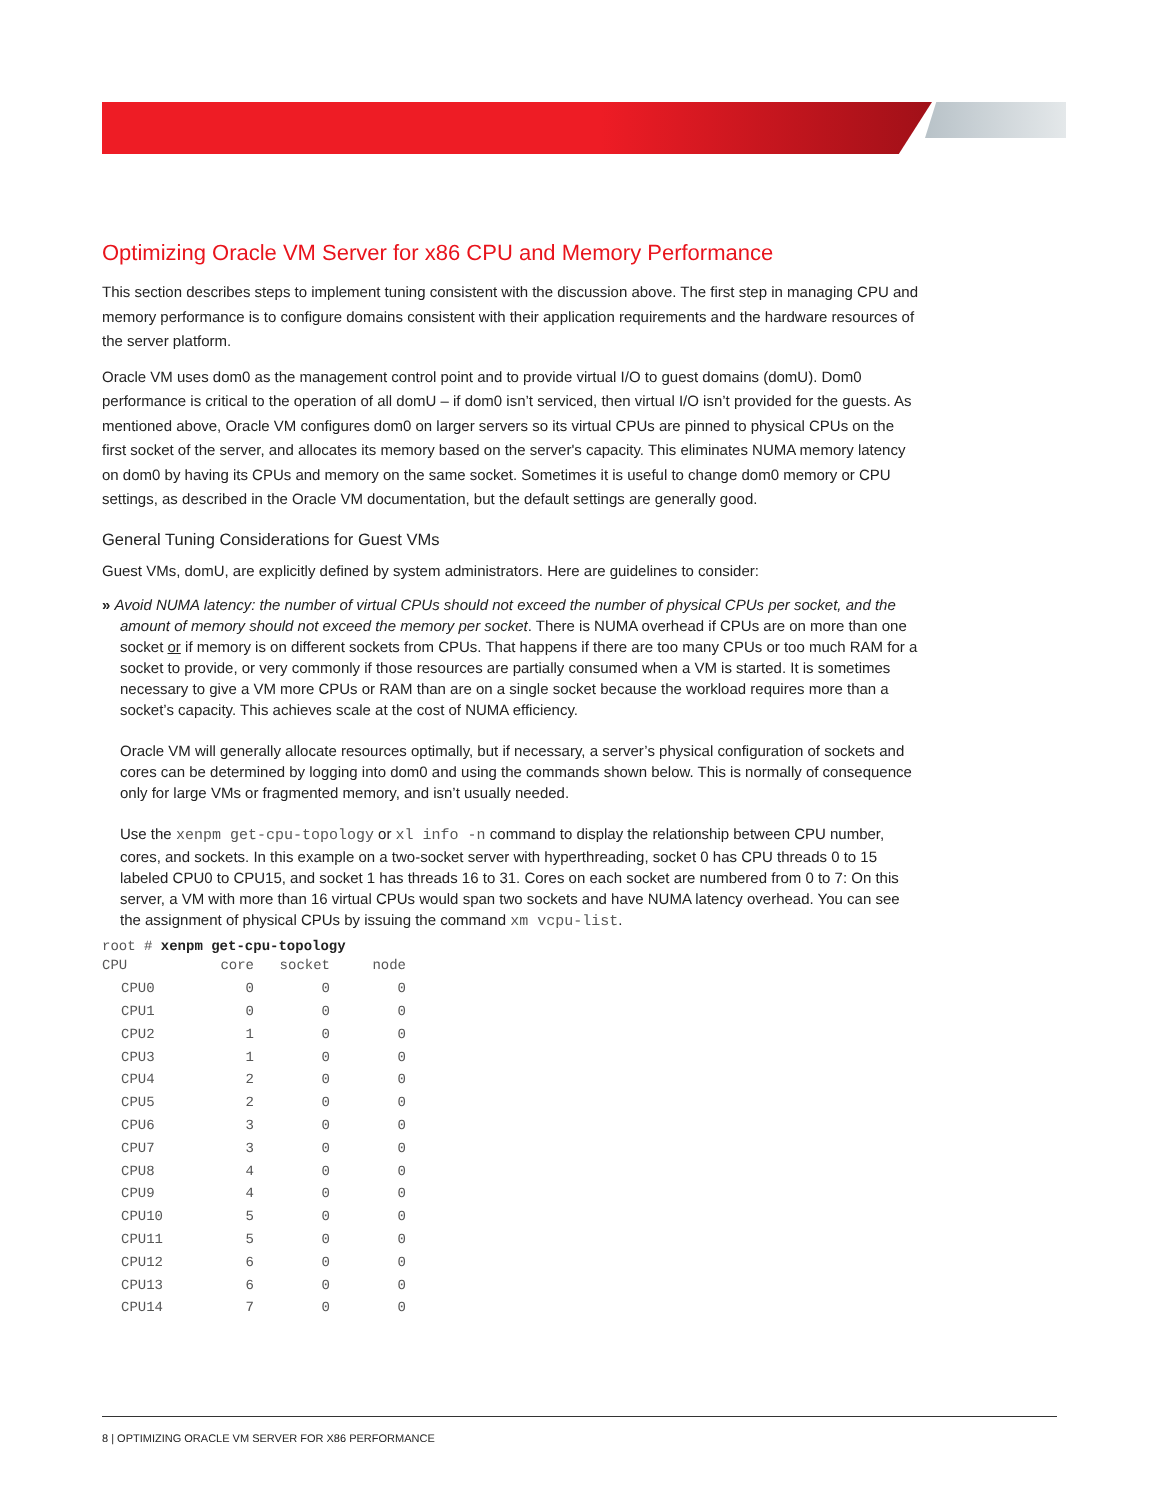Optimizing Oracle VM Server for x86 CPU and Memory Performance
This section describes steps to implement tuning consistent with the discussion above. The first step in managing CPU and memory performance is to configure domains consistent with their application requirements and the hardware resources of the server platform.
Oracle VM uses dom0 as the management control point and to provide virtual I/O to guest domains (domU). Dom0 performance is critical to the operation of all domU – if dom0 isn’t serviced, then virtual I/O isn’t provided for the guests. As mentioned above, Oracle VM configures dom0 on larger servers so its virtual CPUs are pinned to physical CPUs on the first socket of the server, and allocates its memory based on the server's capacity. This eliminates NUMA memory latency on dom0 by having its CPUs and memory on the same socket. Sometimes it is useful to change dom0 memory or CPU settings, as described in the Oracle VM documentation, but the default settings are generally good.
General Tuning Considerations for Guest VMs
Guest VMs, domU, are explicitly defined by system administrators. Here are guidelines to consider:
» Avoid NUMA latency: the number of virtual CPUs should not exceed the number of physical CPUs per socket, and the amount of memory should not exceed the memory per socket. There is NUMA overhead if CPUs are on more than one socket or if memory is on different sockets from CPUs. That happens if there are too many CPUs or too much RAM for a socket to provide, or very commonly if those resources are partially consumed when a VM is started. It is sometimes necessary to give a VM more CPUs or RAM than are on a single socket because the workload requires more than a socket’s capacity. This achieves scale at the cost of NUMA efficiency.
Oracle VM will generally allocate resources optimally, but if necessary, a server’s physical configuration of sockets and cores can be determined by logging into dom0 and using the commands shown below. This is normally of consequence only for large VMs or fragmented memory, and isn’t usually needed.
Use the xenpm get-cpu-topology or xl info -n command to display the relationship between CPU number, cores, and sockets. In this example on a two-socket server with hyperthreading, socket 0 has CPU threads 0 to 15 labeled CPU0 to CPU15, and socket 1 has threads 16 to 31. Cores on each socket are numbered from 0 to 7: On this server, a VM with more than 16 virtual CPUs would span two sockets and have NUMA latency overhead. You can see the assignment of physical CPUs by issuing the command xm vcpu-list.
root # xenpm get-cpu-topology
| CPU | core | socket | node |
| --- | --- | --- | --- |
| CPU0 | 0 | 0 | 0 |
| CPU1 | 0 | 0 | 0 |
| CPU2 | 1 | 0 | 0 |
| CPU3 | 1 | 0 | 0 |
| CPU4 | 2 | 0 | 0 |
| CPU5 | 2 | 0 | 0 |
| CPU6 | 3 | 0 | 0 |
| CPU7 | 3 | 0 | 0 |
| CPU8 | 4 | 0 | 0 |
| CPU9 | 4 | 0 | 0 |
| CPU10 | 5 | 0 | 0 |
| CPU11 | 5 | 0 | 0 |
| CPU12 | 6 | 0 | 0 |
| CPU13 | 6 | 0 | 0 |
| CPU14 | 7 | 0 | 0 |
8 | OPTIMIZING ORACLE VM SERVER FOR X86 PERFORMANCE